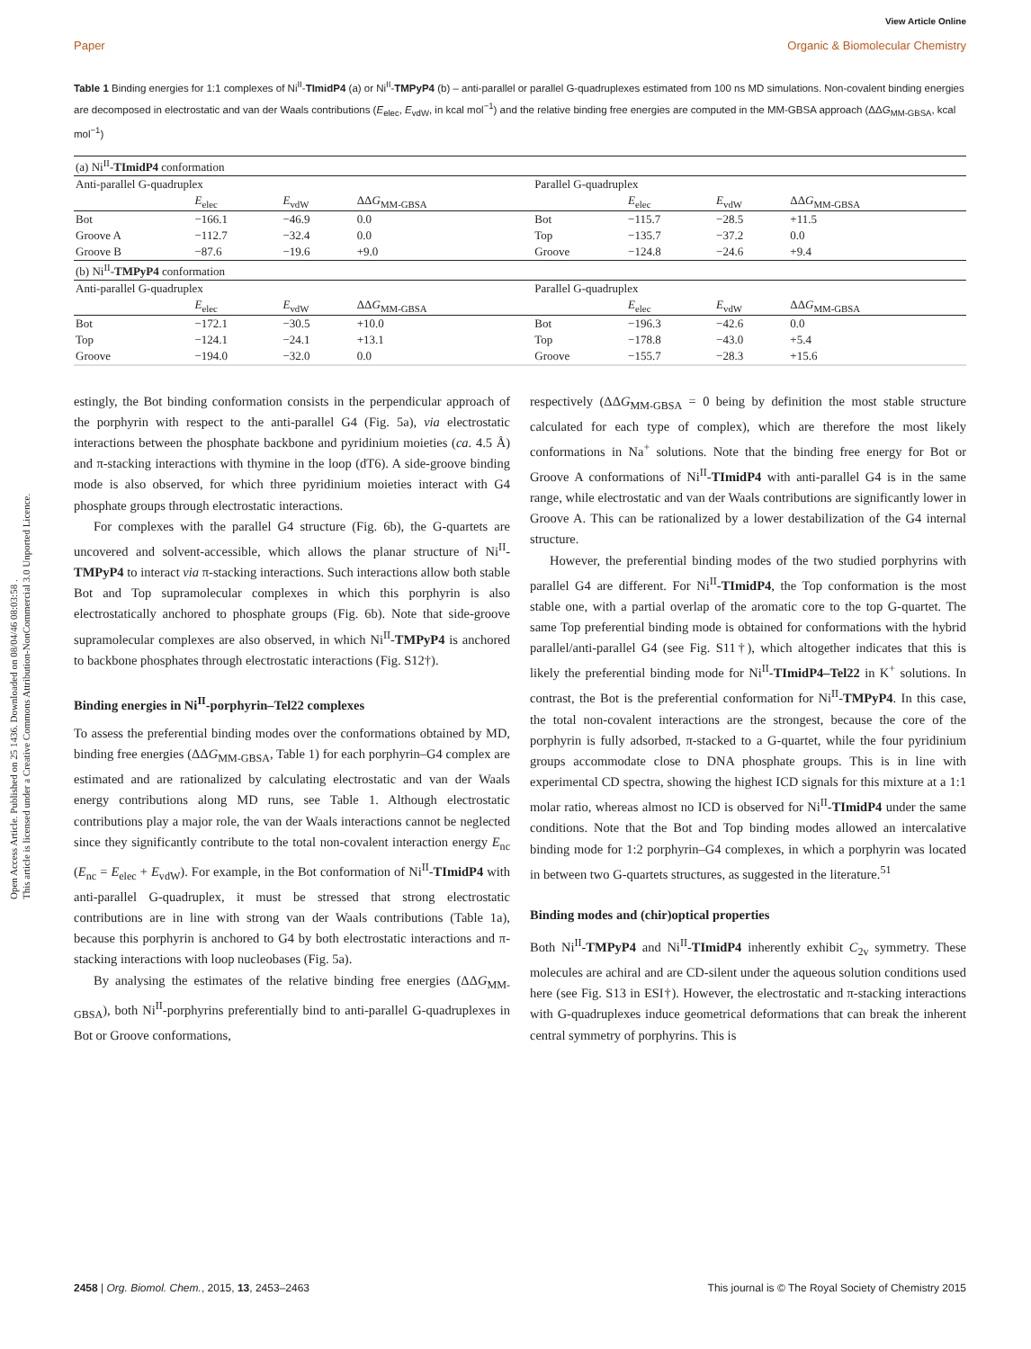Open Access Article. Published on 25 1436. Downloaded on 08/04/46 08:03:58 .
This article is licensed under a Creative Commons Attribution-NonCommercial 3.0 Unported Licence.
View Article Online
Paper Organic & Biomolecular Chemistry
Table 1 Binding energies for 1:1 complexes of Ni<sup>II</sup>-TImidP4 (a) or Ni<sup>II</sup>-TMPyP4 (b) – anti-parallel or parallel G-quadruplexes estimated from 100 ns MD simulations. Non-covalent binding energies are decomposed in electrostatic and van der Waals contributions (E<sub>elec</sub>, E<sub>vdW</sub>, in kcal mol<sup>−1</sup>) and the relative binding free energies are computed in the MM-GBSA approach (ΔΔG<sub>MM-GBSA</sub>, kcal mol<sup>−1</sup>)
| (a) Ni<sup>II</sup>- TImidP4 conformation | | | | | | | |
| Anti-parallel G-quadruplex | | | | Parallel G-quadruplex | | | |
| | E<sub>elec</sub> | E<sub>vdW</sub> | ΔΔ G<sub>MM-GBSA</sub> | | E<sub>elec</sub> | E<sub>vdW</sub> | ΔΔ G<sub>MM-GBSA</sub> |
| Bot | −166.1 | −46.9 | 0.0 | Bot | −115.7 | −28.5 | +11.5 |
| Groove A | −112.7 | −32.4 | 0.0 | Top | −135.7 | −37.2 | 0.0 |
| Groove B | −87.6 | −19.6 | +9.0 | Groove | −124.8 | −24.6 | +9.4 |
| (b) Ni<sup>II</sup>- TMPyP4 conformation | | | | | | | |
| Anti-parallel G-quadruplex | | | | Parallel G-quadruplex | | | |
| | E<sub>elec</sub> | E<sub>vdW</sub> | ΔΔ G<sub>MM-GBSA</sub> | | E<sub>elec</sub> | E<sub>vdW</sub> | ΔΔ G<sub>MM-GBSA</sub> |
| Bot | −172.1 | −30.5 | +10.0 | Bot | −196.3 | −42.6 | 0.0 |
| Top | −124.1 | −24.1 | +13.1 | Top | −178.8 | −43.0 | +5.4 |
| Groove | −194.0 | −32.0 | 0.0 | Groove | −155.7 | −28.3 | +15.6 |
estingly, the Bot binding conformation consists in the perpendicular approach of the porphyrin with respect to the anti-parallel G4 (Fig. 5a), via electrostatic interactions between the phosphate backbone and pyridinium moieties (ca. 4.5 Å) and π-stacking interactions with thymine in the loop (dT6). A side-groove binding mode is also observed, for which three pyridinium moieties interact with G4 phosphate groups through electrostatic interactions.
For complexes with the parallel G4 structure (Fig. 6b), the G-quartets are uncovered and solvent-accessible, which allows the planar structure of Ni<sup>II</sup>-TMPyP4 to interact via π-stacking interactions. Such interactions allow both stable Bot and Top supramolecular complexes in which this porphyrin is also electrostatically anchored to phosphate groups (Fig. 6b). Note that side-groove supramolecular complexes are also observed, in which Ni<sup>II</sup>-TMPyP4 is anchored to backbone phosphates through electrostatic interactions (Fig. S12†).
Binding energies in Ni<sup>II</sup>-porphyrin–Tel22 complexes
To assess the preferential binding modes over the conformations obtained by MD, binding free energies (ΔΔG<sub>MM-GBSA</sub>, Table 1) for each porphyrin–G4 complex are estimated and are rationalized by calculating electrostatic and van der Waals energy contributions along MD runs, see Table 1. Although electrostatic contributions play a major role, the van der Waals interactions cannot be neglected since they significantly contribute to the total non-covalent interaction energy E<sub>nc</sub> (E<sub>nc</sub> = E<sub>elec</sub> + E<sub>vdW</sub>). For example, in the Bot conformation of Ni<sup>II</sup>-TImidP4 with anti-parallel G-quadruplex, it must be stressed that strong electrostatic contributions are in line with strong van der Waals contributions (Table 1a), because this porphyrin is anchored to G4 by both electrostatic interactions and π-stacking interactions with loop nucleobases (Fig. 5a).
By analysing the estimates of the relative binding free energies (ΔΔG<sub>MM-GBSA</sub>), both Ni<sup>II</sup>-porphyrins preferentially bind to anti-parallel G-quadruplexes in Bot or Groove conformations,
respectively (ΔΔG<sub>MM-GBSA</sub> = 0 being by definition the most stable structure calculated for each type of complex), which are therefore the most likely conformations in Na<sup>+</sup> solutions. Note that the binding free energy for Bot or Groove A conformations of Ni<sup>II</sup>-TImidP4 with anti-parallel G4 is in the same range, while electrostatic and van der Waals contributions are significantly lower in Groove A. This can be rationalized by a lower destabilization of the G4 internal structure.
However, the preferential binding modes of the two studied porphyrins with parallel G4 are different. For Ni<sup>II</sup>-TImidP4, the Top conformation is the most stable one, with a partial overlap of the aromatic core to the top G-quartet. The same Top preferential binding mode is obtained for conformations with the hybrid parallel/anti-parallel G4 (see Fig. S11†), which altogether indicates that this is likely the preferential binding mode for Ni<sup>II</sup>-TImidP4–Tel22 in K<sup>+</sup> solutions. In contrast, the Bot is the preferential conformation for Ni<sup>II</sup>-TMPyP4. In this case, the total non-covalent interactions are the strongest, because the core of the porphyrin is fully adsorbed, π-stacked to a G-quartet, while the four pyridinium groups accommodate close to DNA phosphate groups. This is in line with experimental CD spectra, showing the highest ICD signals for this mixture at a 1:1 molar ratio, whereas almost no ICD is observed for Ni<sup>II</sup>-TImidP4 under the same conditions. Note that the Bot and Top binding modes allowed an intercalative binding mode for 1:2 porphyrin–G4 complexes, in which a porphyrin was located in between two G-quartets structures, as suggested in the literature.<sup>51</sup>
Binding modes and (chir)optical properties
Both Ni<sup>II</sup>-TMPyP4 and Ni<sup>II</sup>-TImidP4 inherently exhibit C<sub>2v</sub> symmetry. These molecules are achiral and are CD-silent under the aqueous solution conditions used here (see Fig. S13 in ESI†). However, the electrostatic and π-stacking interactions with G-quadruplexes induce geometrical deformations that can break the inherent central symmetry of porphyrins. This is
2458 | Org. Biomol. Chem., 2015, 13, 2453–2463 This journal is © The Royal Society of Chemistry 2015